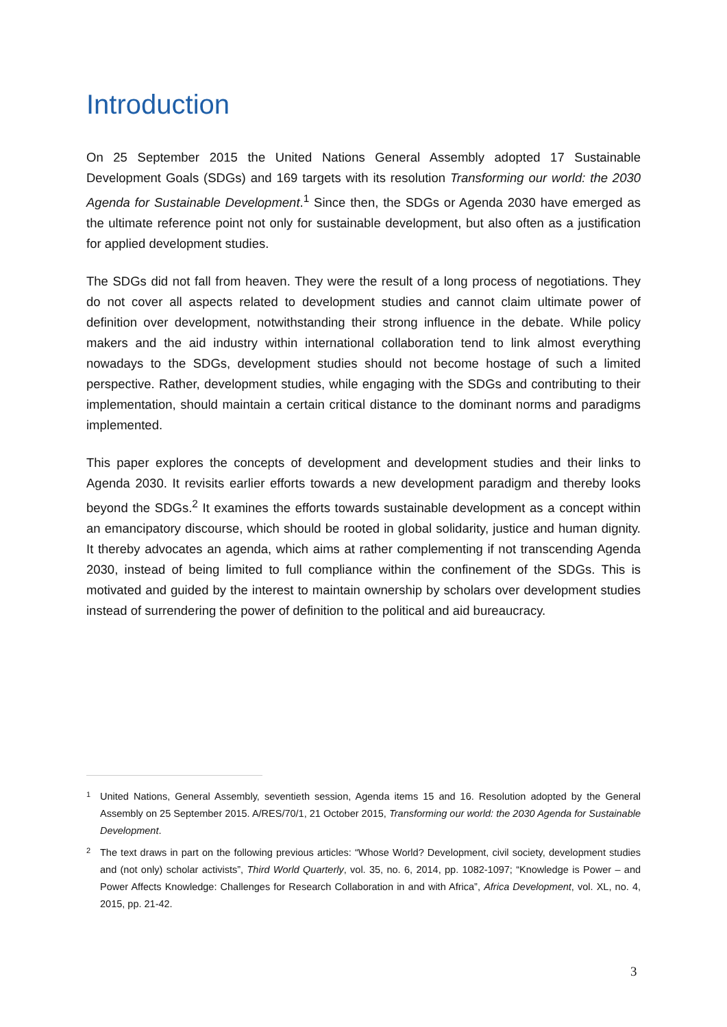Introduction
On 25 September 2015 the United Nations General Assembly adopted 17 Sustainable Development Goals (SDGs) and 169 targets with its resolution Transforming our world: the 2030 Agenda for Sustainable Development.<sup>1</sup> Since then, the SDGs or Agenda 2030 have emerged as the ultimate reference point not only for sustainable development, but also often as a justification for applied development studies.
The SDGs did not fall from heaven. They were the result of a long process of negotiations. They do not cover all aspects related to development studies and cannot claim ultimate power of definition over development, notwithstanding their strong influence in the debate. While policy makers and the aid industry within international collaboration tend to link almost everything nowadays to the SDGs, development studies should not become hostage of such a limited perspective. Rather, development studies, while engaging with the SDGs and contributing to their implementation, should maintain a certain critical distance to the dominant norms and paradigms implemented.
This paper explores the concepts of development and development studies and their links to Agenda 2030. It revisits earlier efforts towards a new development paradigm and thereby looks beyond the SDGs.<sup>2</sup> It examines the efforts towards sustainable development as a concept within an emancipatory discourse, which should be rooted in global solidarity, justice and human dignity. It thereby advocates an agenda, which aims at rather complementing if not transcending Agenda 2030, instead of being limited to full compliance within the confinement of the SDGs. This is motivated and guided by the interest to maintain ownership by scholars over development studies instead of surrendering the power of definition to the political and aid bureaucracy.
1 United Nations, General Assembly, seventieth session, Agenda items 15 and 16. Resolution adopted by the General Assembly on 25 September 2015. A/RES/70/1, 21 October 2015, Transforming our world: the 2030 Agenda for Sustainable Development.
2 The text draws in part on the following previous articles: “Whose World? Development, civil society, development studies and (not only) scholar activists”, Third World Quarterly, vol. 35, no. 6, 2014, pp. 1082-1097; “Knowledge is Power – and Power Affects Knowledge: Challenges for Research Collaboration in and with Africa”, Africa Development, vol. XL, no. 4, 2015, pp. 21-42.
3